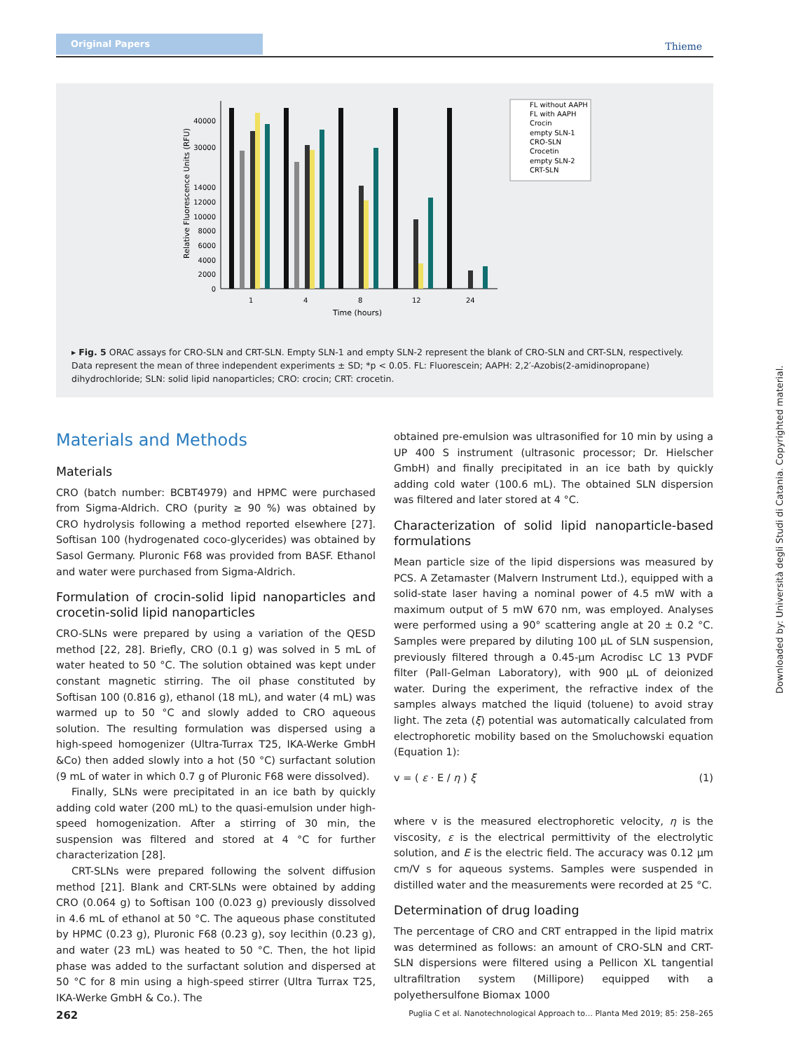Original Papers
Thieme
Relative Fluorescence Units (RFU)
40000
30000
14000
12000
10000
8000
6000
4000
2000
0
1
4
8
12
24
Time (hours)
FL without AAPH
FL with AAPH
Crocin
empty SLN-1
CRO-SLN
Crocetin
empty SLN-2
CRT-SLN
▸ Fig. 5 ORAC assays for CRO-SLN and CRT-SLN. Empty SLN-1 and empty SLN-2 represent the blank of CRO-SLN and CRT-SLN, respectively. Data represent the mean of three independent experiments ± SD; *p < 0.05. FL: Fluorescein; AAPH: 2,2′-Azobis(2-amidinopropane) dihydrochloride; SLN: solid lipid nanoparticles; CRO: crocin; CRT: crocetin.
Materials and Methods
Materials
CRO (batch number: BCBT4979) and HPMC were purchased from Sigma-Aldrich. CRO (purity ≥ 90 %) was obtained by CRO hydrolysis following a method reported elsewhere [27]. Softisan 100 (hydrogenated coco-glycerides) was obtained by Sasol Germany. Pluronic F68 was provided from BASF. Ethanol and water were purchased from Sigma-Aldrich.
Formulation of crocin-solid lipid nanoparticles and crocetin-solid lipid nanoparticles
CRO-SLNs were prepared by using a variation of the QESD method [22, 28]. Briefly, CRO (0.1 g) was solved in 5 mL of water heated to 50 °C. The solution obtained was kept under constant magnetic stirring. The oil phase constituted by Softisan 100 (0.816 g), ethanol (18 mL), and water (4 mL) was warmed up to 50 °C and slowly added to CRO aqueous solution. The resulting formulation was dispersed using a high-speed homogenizer (Ultra-Turrax T25, IKA-Werke GmbH &Co) then added slowly into a hot (50 °C) surfactant solution (9 mL of water in which 0.7 g of Pluronic F68 were dissolved).
Finally, SLNs were precipitated in an ice bath by quickly adding cold water (200 mL) to the quasi-emulsion under high-speed homogenization. After a stirring of 30 min, the suspension was filtered and stored at 4 °C for further characterization [28].
CRT-SLNs were prepared following the solvent diffusion method [21]. Blank and CRT-SLNs were obtained by adding CRO (0.064 g) to Softisan 100 (0.023 g) previously dissolved in 4.6 mL of ethanol at 50 °C. The aqueous phase constituted by HPMC (0.23 g), Pluronic F68 (0.23 g), soy lecithin (0.23 g), and water (23 mL) was heated to 50 °C. Then, the hot lipid phase was added to the surfactant solution and dispersed at 50 °C for 8 min using a high-speed stirrer (Ultra Turrax T25, IKA-Werke GmbH & Co.). The
obtained pre-emulsion was ultrasonified for 10 min by using a UP 400 S instrument (ultrasonic processor; Dr. Hielscher GmbH) and finally precipitated in an ice bath by quickly adding cold water (100.6 mL). The obtained SLN dispersion was filtered and later stored at 4 °C.
Characterization of solid lipid nanoparticle-based formulations
Mean particle size of the lipid dispersions was measured by PCS. A Zetamaster (Malvern Instrument Ltd.), equipped with a solid-state laser having a nominal power of 4.5 mW with a maximum output of 5 mW 670 nm, was employed. Analyses were performed using a 90° scattering angle at 20 ± 0.2 °C. Samples were prepared by diluting 100 µL of SLN suspension, previously filtered through a 0.45-µm Acrodisc LC 13 PVDF filter (Pall-Gelman Laboratory), with 900 µL of deionized water. During the experiment, the refractive index of the samples always matched the liquid (toluene) to avoid stray light. The zeta (ξ) potential was automatically calculated from electrophoretic mobility based on the Smoluchowski equation (Equation 1):
v = ( ε · E / η ) ξ (1)
where v is the measured electrophoretic velocity, η is the viscosity, ε is the electrical permittivity of the electrolytic solution, and E is the electric field. The accuracy was 0.12 µm cm/V s for aqueous systems. Samples were suspended in distilled water and the measurements were recorded at 25 °C.
Determination of drug loading
The percentage of CRO and CRT entrapped in the lipid matrix was determined as follows: an amount of CRO-SLN and CRT-SLN dispersions were filtered using a Pellicon XL tangential ultrafiltration system (Millipore) equipped with a polyethersulfone Biomax 1000
Downloaded by: Università degli Studi di Catania. Copyrighted material.
262 Puglia C et al. Nanotechnological Approach to… Planta Med 2019; 85: 258–265